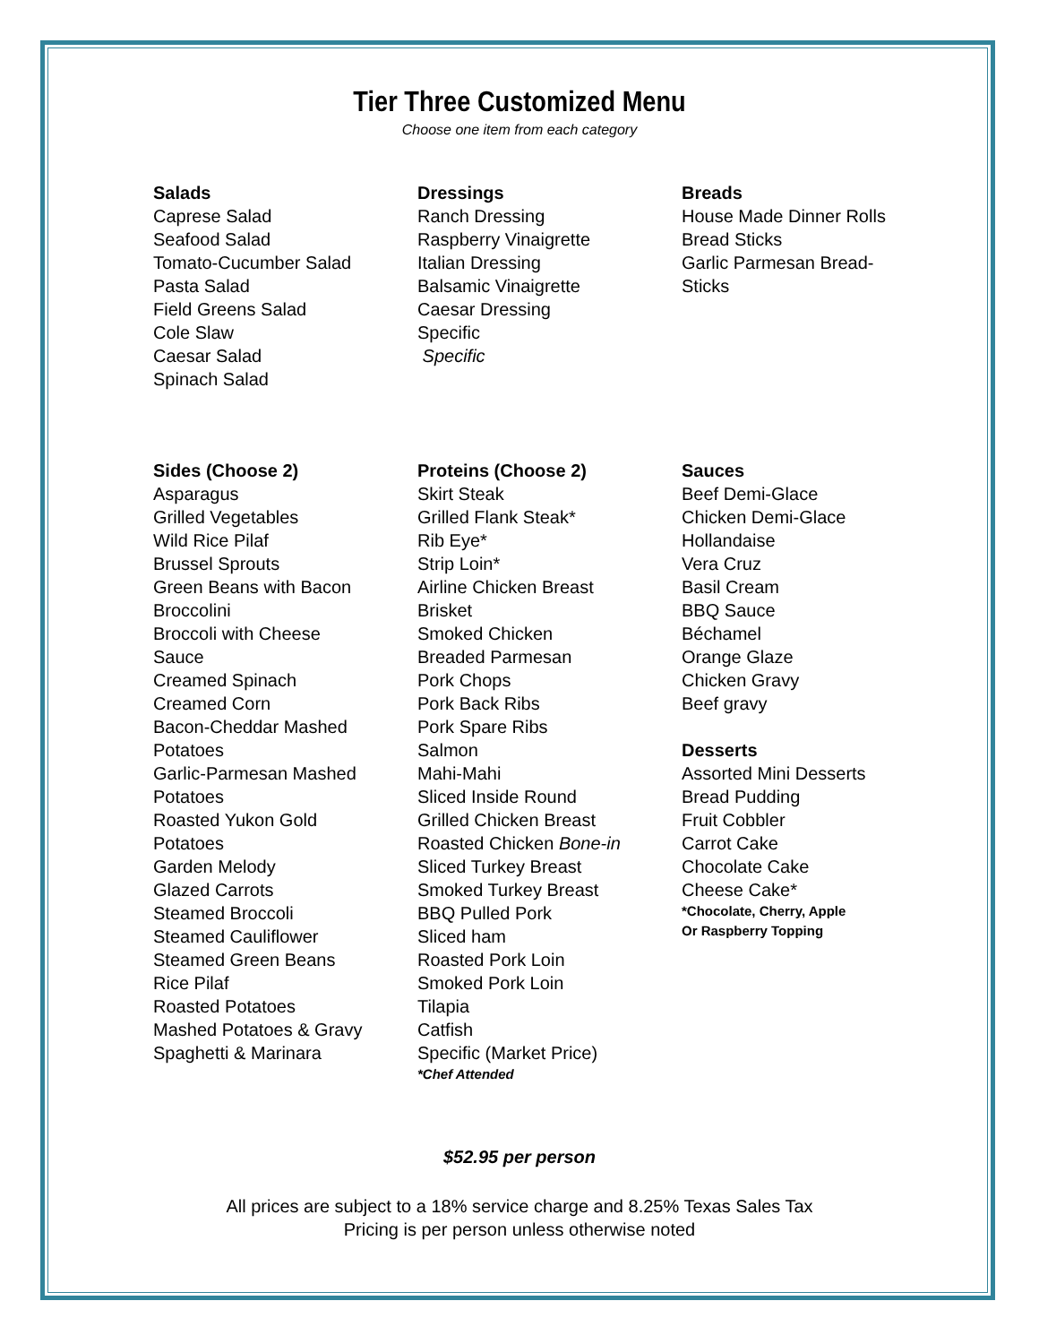Tier Three Customized Menu
Choose one item from each category
Salads
Caprese Salad
Seafood Salad
Tomato-Cucumber Salad
Pasta Salad
Field Greens Salad
Cole Slaw
Caesar Salad
Spinach Salad
Dressings
Ranch Dressing
Raspberry Vinaigrette
Italian Dressing
Balsamic Vinaigrette
Caesar Dressing
Specific
Specific
Breads
House Made Dinner Rolls
Bread Sticks
Garlic Parmesan Bread-
Sticks
Sides (Choose 2)
Asparagus
Grilled Vegetables
Wild Rice Pilaf
Brussel Sprouts
Green Beans with Bacon
Broccolini
Broccoli with Cheese
Sauce
Creamed Spinach
Creamed Corn
Bacon-Cheddar Mashed
Potatoes
Garlic-Parmesan Mashed
Potatoes
Roasted Yukon Gold
Potatoes
Garden Melody
Glazed Carrots
Steamed Broccoli
Steamed Cauliflower
Steamed Green Beans
Rice Pilaf
Roasted Potatoes
Mashed Potatoes & Gravy
Spaghetti & Marinara
Proteins (Choose 2)
Skirt Steak
Grilled Flank Steak*
Rib Eye*
Strip Loin*
Airline Chicken Breast
Brisket
Smoked Chicken
Breaded Parmesan
Pork Chops
Pork Back Ribs
Pork Spare Ribs
Salmon
Mahi-Mahi
Sliced Inside Round
Grilled Chicken Breast
Roasted Chicken Bone-in
Sliced Turkey Breast
Smoked Turkey Breast
BBQ Pulled Pork
Sliced ham
Roasted Pork Loin
Smoked Pork Loin
Tilapia
Catfish
Specific (Market Price)
*Chef Attended
Sauces
Beef Demi-Glace
Chicken Demi-Glace
Hollandaise
Vera Cruz
Basil Cream
BBQ Sauce
Béchamel
Orange Glaze
Chicken Gravy
Beef gravy
Desserts
Assorted Mini Desserts
Bread Pudding
Fruit Cobbler
Carrot Cake
Chocolate Cake
Cheese Cake*
*Chocolate, Cherry, Apple
Or Raspberry Topping
$52.95 per person
All prices are subject to a 18% service charge and 8.25% Texas Sales Tax
Pricing is per person unless otherwise noted